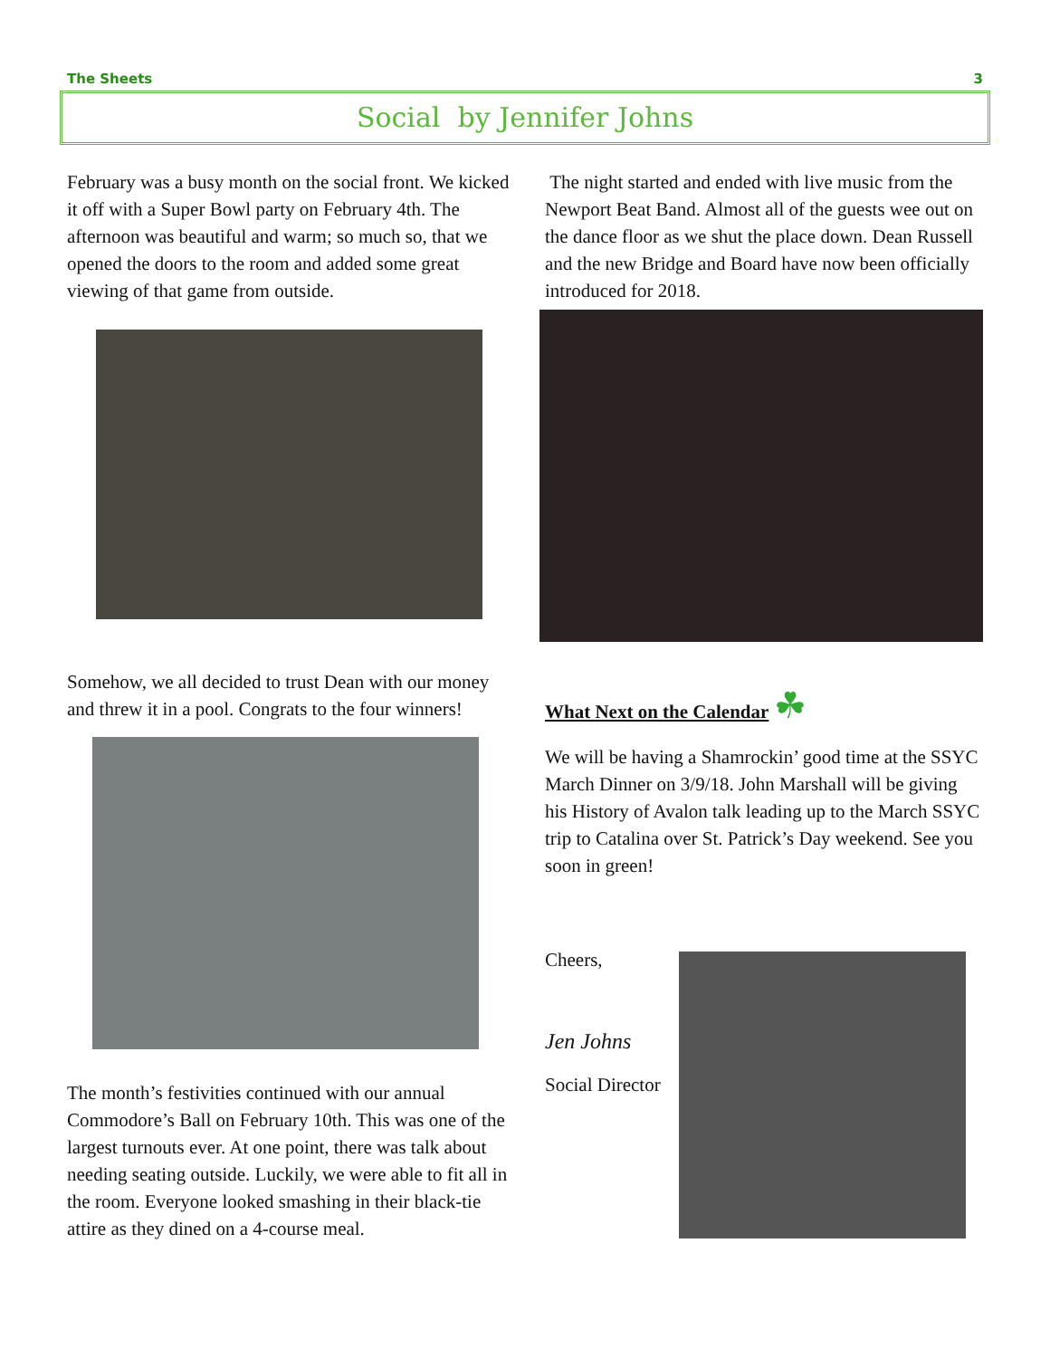The Sheets 3
Social by Jennifer Johns
February was a busy month on the social front. We kicked it off with a Super Bowl party on February 4th. The afternoon was beautiful and warm; so much so, that we opened the doors to the room and added some great viewing of that game from outside.
Somehow, we all decided to trust Dean with our money and threw it in a pool. Congrats to the four winners!
The month’s festivities continued with our annual Commodore’s Ball on February 10th. This was one of the largest turnouts ever. At one point, there was talk about needing seating outside. Luckily, we were able to fit all in the room. Everyone looked smashing in their black-tie attire as they dined on a 4-course meal.
The night started and ended with live music from the Newport Beat Band. Almost all of the guests wee out on the dance floor as we shut the place down. Dean Russell and the new Bridge and Board have now been officially introduced for 2018.
What Next on the Calendar ☘
We will be having a Shamrockin’ good time at the SSYC March Dinner on 3/9/18. John Marshall will be giving his History of Avalon talk leading up to the March SSYC trip to Catalina over St. Patrick’s Day weekend. See you soon in green!
Cheers,
Jen Johns
Social Director